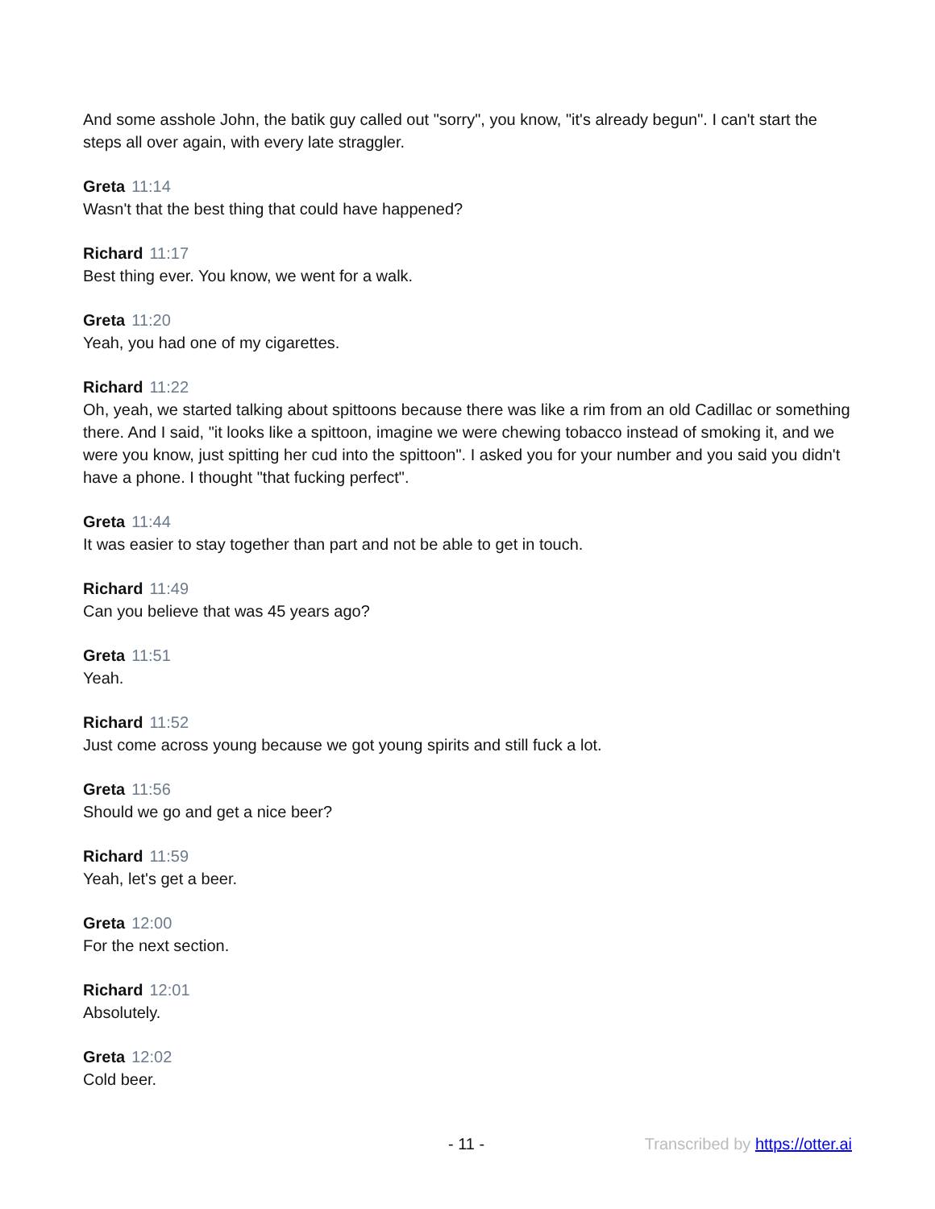And some asshole John, the batik guy called out "sorry", you know, "it's already begun". I can't start the steps all over again, with every late straggler.
Greta 11:14
Wasn't that the best thing that could have happened?
Richard 11:17
Best thing ever. You know, we went for a walk.
Greta 11:20
Yeah, you had one of my cigarettes.
Richard 11:22
Oh, yeah, we started talking about spittoons because there was like a rim from an old Cadillac or something there. And I said, "it looks like a spittoon, imagine we were chewing tobacco instead of smoking it, and we were you know, just spitting her cud into the spittoon". I asked you for your number and you said you didn't have a phone. I thought "that fucking perfect".
Greta 11:44
It was easier to stay together than part and not be able to get in touch.
Richard 11:49
Can you believe that was 45 years ago?
Greta 11:51
Yeah.
Richard 11:52
Just come across young because we got young spirits and still fuck a lot.
Greta 11:56
Should we go and get a nice beer?
Richard 11:59
Yeah, let's get a beer.
Greta 12:00
For the next section.
Richard 12:01
Absolutely.
Greta 12:02
Cold beer.
- 11 - Transcribed by https://otter.ai